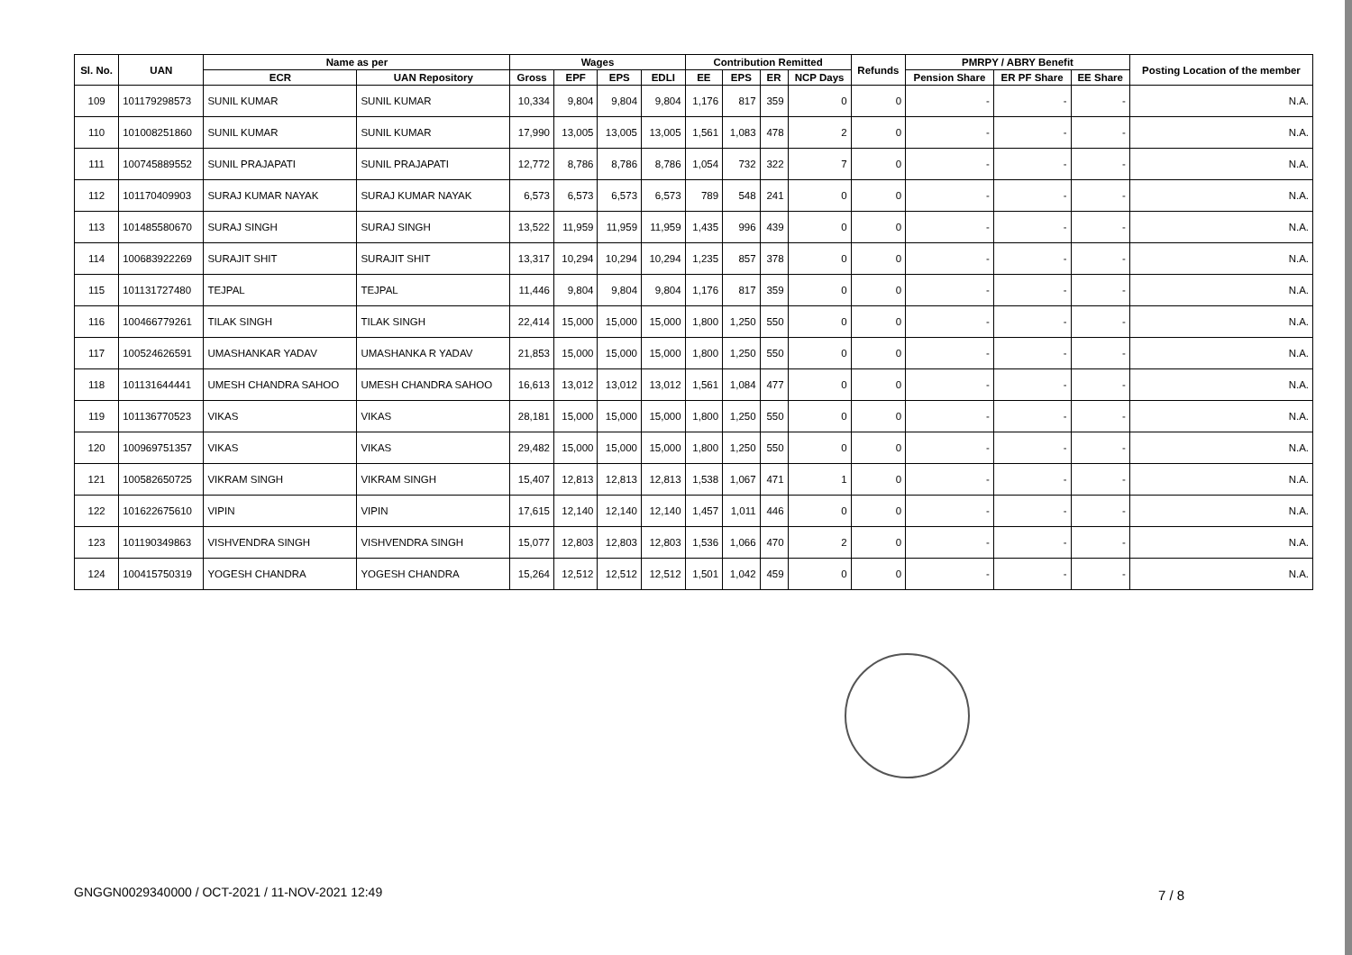| Sl. No. | UAN | Name as per | | Wages | | | | Contribution Remitted | | | | Refunds | PMRPY / ABRY Benefit | | | Posting Location of the member |
| --- | --- | --- | --- | --- | --- | --- | --- | --- | --- | --- | --- | --- | --- | --- | --- | --- |
| | | ECR | UAN Repository | Gross | EPF | EPS | EDLI | EE | EPS | ER | NCP Days | | Pension Share | ER PF Share | EE Share | |
| 109 | 101179298573 | SUNIL KUMAR | SUNIL KUMAR | 10,334 | 9,804 | 9,804 | 9,804 | 1,176 | 817 | 359 | 0 | 0 | - | - | - | N.A. |
| 110 | 101008251860 | SUNIL KUMAR | SUNIL KUMAR | 17,990 | 13,005 | 13,005 | 13,005 | 1,561 | 1,083 | 478 | 2 | 0 | - | - | - | N.A. |
| 111 | 100745889552 | SUNIL PRAJAPATI | SUNIL PRAJAPATI | 12,772 | 8,786 | 8,786 | 8,786 | 1,054 | 732 | 322 | 7 | 0 | - | - | - | N.A. |
| 112 | 101170409903 | SURAJ KUMAR NAYAK | SURAJ KUMAR NAYAK | 6,573 | 6,573 | 6,573 | 6,573 | 789 | 548 | 241 | 0 | 0 | - | - | - | N.A. |
| 113 | 101485580670 | SURAJ SINGH | SURAJ SINGH | 13,522 | 11,959 | 11,959 | 11,959 | 1,435 | 996 | 439 | 0 | 0 | - | - | - | N.A. |
| 114 | 100683922269 | SURAJIT SHIT | SURAJIT SHIT | 13,317 | 10,294 | 10,294 | 10,294 | 1,235 | 857 | 378 | 0 | 0 | - | - | - | N.A. |
| 115 | 101131727480 | TEJPAL | TEJPAL | 11,446 | 9,804 | 9,804 | 9,804 | 1,176 | 817 | 359 | 0 | 0 | - | - | - | N.A. |
| 116 | 100466779261 | TILAK SINGH | TILAK SINGH | 22,414 | 15,000 | 15,000 | 15,000 | 1,800 | 1,250 | 550 | 0 | 0 | - | - | - | N.A. |
| 117 | 100524626591 | UMASHANKAR YADAV | UMASHANKA R YADAV | 21,853 | 15,000 | 15,000 | 15,000 | 1,800 | 1,250 | 550 | 0 | 0 | - | - | - | N.A. |
| 118 | 101131644441 | UMESH CHANDRA SAHOO | UMESH CHANDRA SAHOO | 16,613 | 13,012 | 13,012 | 13,012 | 1,561 | 1,084 | 477 | 0 | 0 | - | - | - | N.A. |
| 119 | 101136770523 | VIKAS | VIKAS | 28,181 | 15,000 | 15,000 | 15,000 | 1,800 | 1,250 | 550 | 0 | 0 | - | - | - | N.A. |
| 120 | 100969751357 | VIKAS | VIKAS | 29,482 | 15,000 | 15,000 | 15,000 | 1,800 | 1,250 | 550 | 0 | 0 | - | - | - | N.A. |
| 121 | 100582650725 | VIKRAM SINGH | VIKRAM SINGH | 15,407 | 12,813 | 12,813 | 12,813 | 1,538 | 1,067 | 471 | 1 | 0 | - | - | - | N.A. |
| 122 | 101622675610 | VIPIN | VIPIN | 17,615 | 12,140 | 12,140 | 12,140 | 1,457 | 1,011 | 446 | 0 | 0 | - | - | - | N.A. |
| 123 | 101190349863 | VISHVENDRA SINGH | VISHVENDRA SINGH | 15,077 | 12,803 | 12,803 | 12,803 | 1,536 | 1,066 | 470 | 2 | 0 | - | - | - | N.A. |
| 124 | 100415750319 | YOGESH CHANDRA | YOGESH CHANDRA | 15,264 | 12,512 | 12,512 | 12,512 | 1,501 | 1,042 | 459 | 0 | 0 | - | - | - | N.A. |
GNGGN0029340000 / OCT-2021 / 11-NOV-2021 12:49
7 / 8